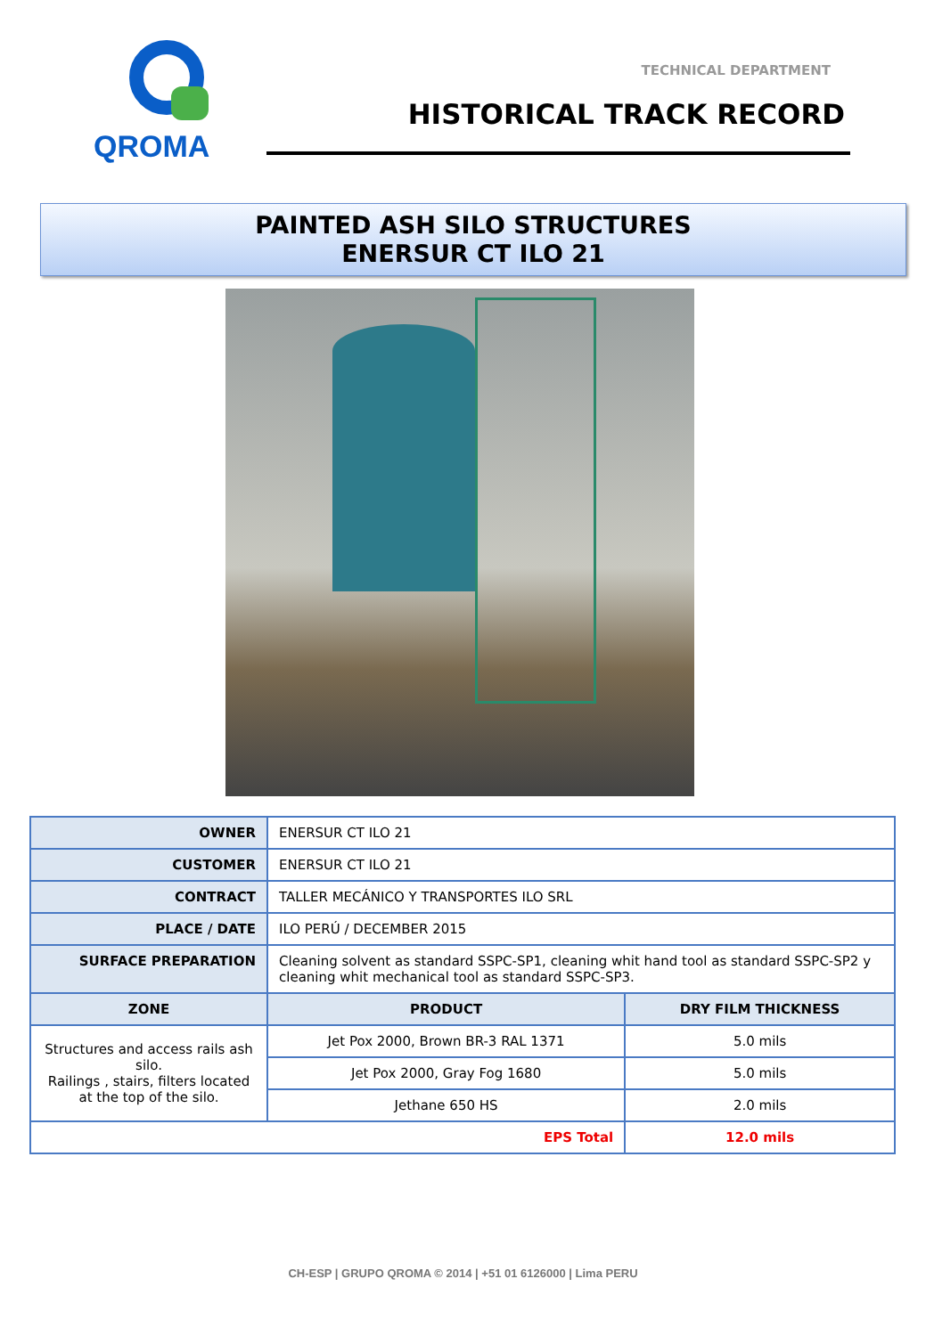QROMA
TECHNICAL DEPARTMENT
HISTORICAL TRACK RECORD
PAINTED ASH SILO STRUCTURES
ENERSUR CT ILO 21
| OWNER | ENERSUR CT ILO 21 | |
| CUSTOMER | ENERSUR CT ILO 21 | |
| CONTRACT | TALLER MECÁNICO Y TRANSPORTES ILO SRL | |
| PLACE / DATE | ILO PERÚ / DECEMBER 2015 | |
| SURFACE PREPARATION | Cleaning solvent as standard SSPC-SP1, cleaning whit hand tool as standard SSPC-SP2 y cleaning whit mechanical tool as standard SSPC-SP3. | |
| ZONE | PRODUCT | DRY FILM THICKNESS |
| Structures and access rails ash silo. Railings , stairs, filters located at the top of the silo. | Jet Pox 2000, Brown BR-3 RAL 1371 | 5.0 mils |
| | Jet Pox 2000, Gray Fog 1680 | 5.0 mils |
| | Jethane 650 HS | 2.0 mils |
| EPS Total | | 12.0 mils |
CH-ESP | GRUPO QROMA © 2014 | +51 01 6126000 | Lima PERU